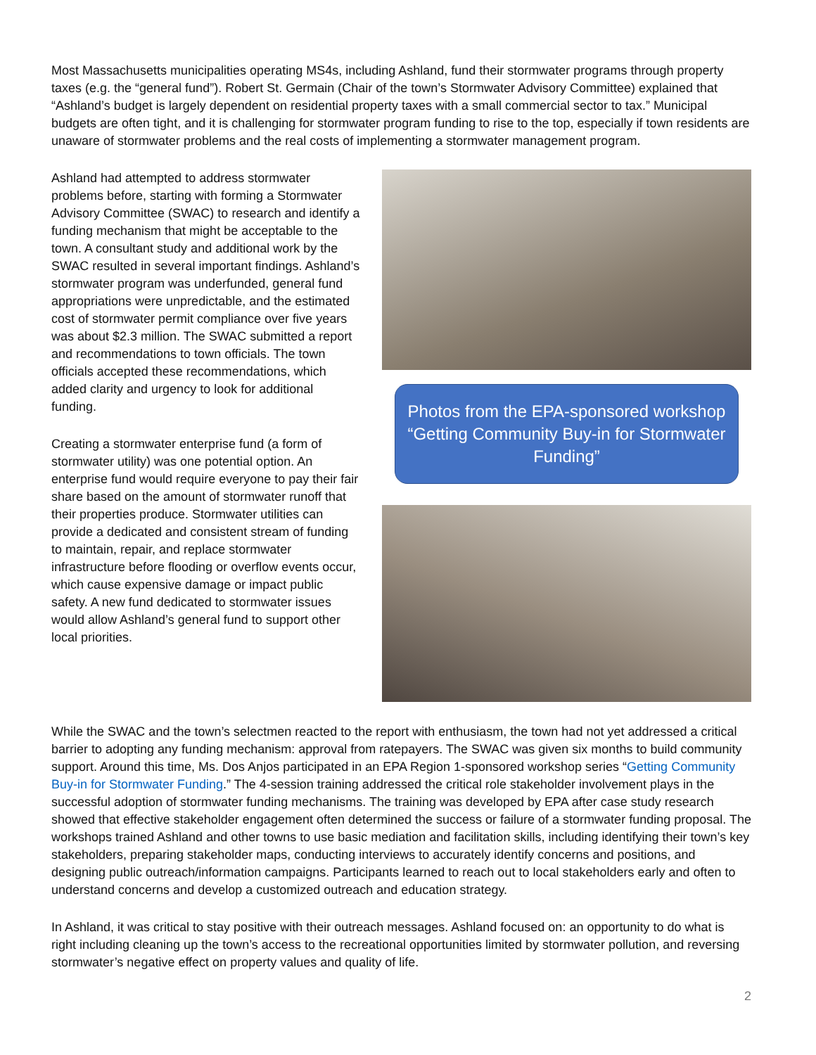Most Massachusetts municipalities operating MS4s, including Ashland, fund their stormwater programs through property taxes (e.g. the “general fund”). Robert St. Germain (Chair of the town’s Stormwater Advisory Committee) explained that “Ashland’s budget is largely dependent on residential property taxes with a small commercial sector to tax.” Municipal budgets are often tight, and it is challenging for stormwater program funding to rise to the top, especially if town residents are unaware of stormwater problems and the real costs of implementing a stormwater management program.
Ashland had attempted to address stormwater problems before, starting with forming a Stormwater Advisory Committee (SWAC) to research and identify a funding mechanism that might be acceptable to the town. A consultant study and additional work by the SWAC resulted in several important findings. Ashland’s stormwater program was underfunded, general fund appropriations were unpredictable, and the estimated cost of stormwater permit compliance over five years was about $2.3 million. The SWAC submitted a report and recommendations to town officials. The town officials accepted these recommendations, which added clarity and urgency to look for additional funding.
Creating a stormwater enterprise fund (a form of stormwater utility) was one potential option. An enterprise fund would require everyone to pay their fair share based on the amount of stormwater runoff that their properties produce. Stormwater utilities can provide a dedicated and consistent stream of funding to maintain, repair, and replace stormwater infrastructure before flooding or overflow events occur, which cause expensive damage or impact public safety. A new fund dedicated to stormwater issues would allow Ashland’s general fund to support other local priorities.
Photos from the EPA-sponsored workshop “Getting Community Buy-in for Stormwater Funding”
While the SWAC and the town’s selectmen reacted to the report with enthusiasm, the town had not yet addressed a critical barrier to adopting any funding mechanism: approval from ratepayers. The SWAC was given six months to build community support. Around this time, Ms. Dos Anjos participated in an EPA Region 1-sponsored workshop series “Getting Community Buy-in for Stormwater Funding.” The 4-session training addressed the critical role stakeholder involvement plays in the successful adoption of stormwater funding mechanisms. The training was developed by EPA after case study research showed that effective stakeholder engagement often determined the success or failure of a stormwater funding proposal. The workshops trained Ashland and other towns to use basic mediation and facilitation skills, including identifying their town’s key stakeholders, preparing stakeholder maps, conducting interviews to accurately identify concerns and positions, and designing public outreach/information campaigns. Participants learned to reach out to local stakeholders early and often to understand concerns and develop a customized outreach and education strategy.
In Ashland, it was critical to stay positive with their outreach messages. Ashland focused on: an opportunity to do what is right including cleaning up the town’s access to the recreational opportunities limited by stormwater pollution, and reversing stormwater’s negative effect on property values and quality of life.
2